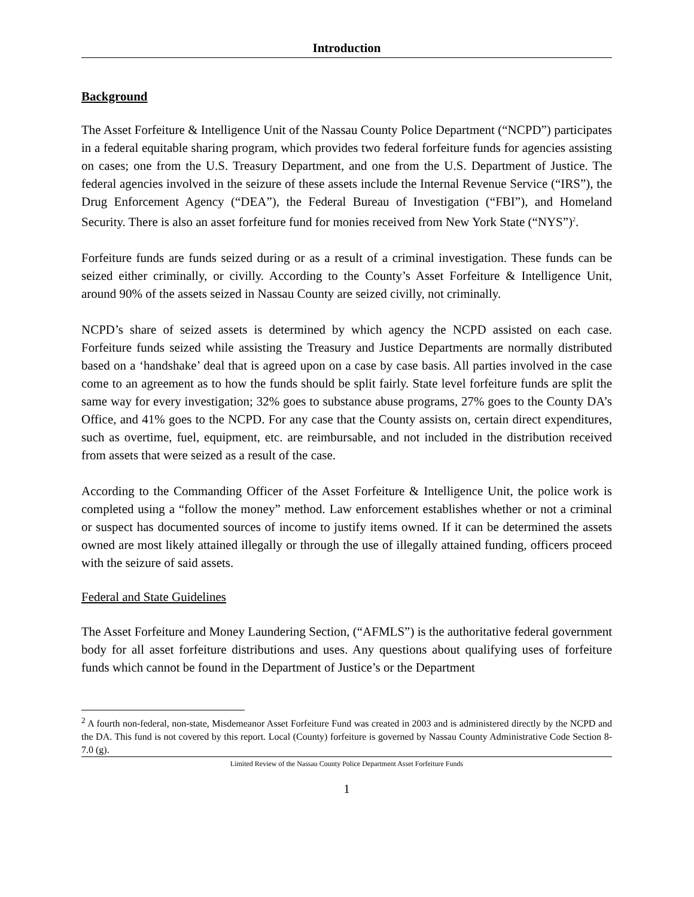Introduction
Background
The Asset Forfeiture & Intelligence Unit of the Nassau County Police Department (“NCPD”) participates in a federal equitable sharing program, which provides two federal forfeiture funds for agencies assisting on cases; one from the U.S. Treasury Department, and one from the U.S. Department of Justice. The federal agencies involved in the seizure of these assets include the Internal Revenue Service (“IRS”), the Drug Enforcement Agency (“DEA”), the Federal Bureau of Investigation (“FBI”), and Homeland Security. There is also an asset forfeiture fund for monies received from New York State (“NYS”)<sup>2</sup>.
Forfeiture funds are funds seized during or as a result of a criminal investigation. These funds can be seized either criminally, or civilly. According to the County’s Asset Forfeiture & Intelligence Unit, around 90% of the assets seized in Nassau County are seized civilly, not criminally.
NCPD’s share of seized assets is determined by which agency the NCPD assisted on each case. Forfeiture funds seized while assisting the Treasury and Justice Departments are normally distributed based on a ‘handshake’ deal that is agreed upon on a case by case basis. All parties involved in the case come to an agreement as to how the funds should be split fairly. State level forfeiture funds are split the same way for every investigation; 32% goes to substance abuse programs, 27% goes to the County DA’s Office, and 41% goes to the NCPD. For any case that the County assists on, certain direct expenditures, such as overtime, fuel, equipment, etc. are reimbursable, and not included in the distribution received from assets that were seized as a result of the case.
According to the Commanding Officer of the Asset Forfeiture & Intelligence Unit, the police work is completed using a “follow the money” method. Law enforcement establishes whether or not a criminal or suspect has documented sources of income to justify items owned. If it can be determined the assets owned are most likely attained illegally or through the use of illegally attained funding, officers proceed with the seizure of said assets.
Federal and State Guidelines
The Asset Forfeiture and Money Laundering Section, (“AFMLS”) is the authoritative federal government body for all asset forfeiture distributions and uses. Any questions about qualifying uses of forfeiture funds which cannot be found in the Department of Justice’s or the Department
<sup>2</sup> A fourth non-federal, non-state, Misdemeanor Asset Forfeiture Fund was created in 2003 and is administered directly by the NCPD and the DA. This fund is not covered by this report. Local (County) forfeiture is governed by Nassau County Administrative Code Section 8-7.0 (g).
Limited Review of the Nassau County Police Department Asset Forfeiture Funds
1